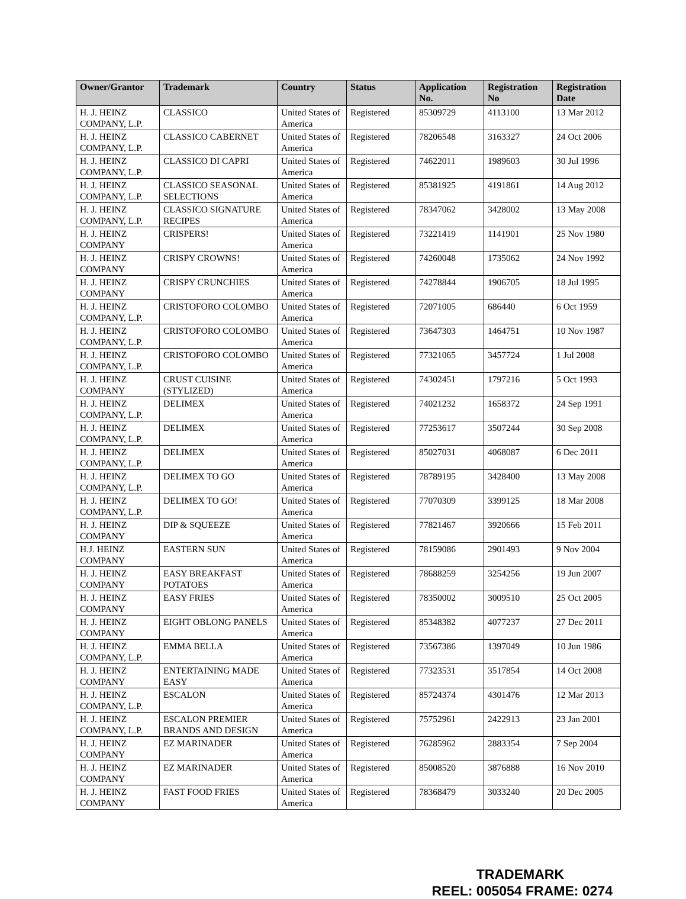| Owner/Grantor | Trademark | Country | Status | Application No. | Registration No | Registration Date |
| --- | --- | --- | --- | --- | --- | --- |
| H. J. HEINZ COMPANY, L.P. | CLASSICO | United States of America | Registered | 85309729 | 4113100 | 13 Mar 2012 |
| H. J. HEINZ COMPANY, L.P. | CLASSICO CABERNET | United States of America | Registered | 78206548 | 3163327 | 24 Oct 2006 |
| H. J. HEINZ COMPANY, L.P. | CLASSICO DI CAPRI | United States of America | Registered | 74622011 | 1989603 | 30 Jul 1996 |
| H. J. HEINZ COMPANY, L.P. | CLASSICO SEASONAL SELECTIONS | United States of America | Registered | 85381925 | 4191861 | 14 Aug 2012 |
| H. J. HEINZ COMPANY, L.P. | CLASSICO SIGNATURE RECIPES | United States of America | Registered | 78347062 | 3428002 | 13 May 2008 |
| H. J. HEINZ COMPANY | CRISPERS! | United States of America | Registered | 73221419 | 1141901 | 25 Nov 1980 |
| H. J. HEINZ COMPANY | CRISPY CROWNS! | United States of America | Registered | 74260048 | 1735062 | 24 Nov 1992 |
| H. J. HEINZ COMPANY | CRISPY CRUNCHIES | United States of America | Registered | 74278844 | 1906705 | 18 Jul 1995 |
| H. J. HEINZ COMPANY, L.P. | CRISTOFORO COLOMBO | United States of America | Registered | 72071005 | 686440 | 6 Oct 1959 |
| H. J. HEINZ COMPANY, L.P. | CRISTOFORO COLOMBO | United States of America | Registered | 73647303 | 1464751 | 10 Nov 1987 |
| H. J. HEINZ COMPANY, L.P. | CRISTOFORO COLOMBO | United States of America | Registered | 77321065 | 3457724 | 1 Jul 2008 |
| H. J. HEINZ COMPANY | CRUST CUISINE (STYLIZED) | United States of America | Registered | 74302451 | 1797216 | 5 Oct 1993 |
| H. J. HEINZ COMPANY, L.P. | DELIMEX | United States of America | Registered | 74021232 | 1658372 | 24 Sep 1991 |
| H. J. HEINZ COMPANY, L.P. | DELIMEX | United States of America | Registered | 77253617 | 3507244 | 30 Sep 2008 |
| H. J. HEINZ COMPANY, L.P. | DELIMEX | United States of America | Registered | 85027031 | 4068087 | 6 Dec 2011 |
| H. J. HEINZ COMPANY, L.P. | DELIMEX TO GO | United States of America | Registered | 78789195 | 3428400 | 13 May 2008 |
| H. J. HEINZ COMPANY, L.P. | DELIMEX TO GO! | United States of America | Registered | 77070309 | 3399125 | 18 Mar 2008 |
| H. J. HEINZ COMPANY | DIP & SQUEEZE | United States of America | Registered | 77821467 | 3920666 | 15 Feb 2011 |
| H.J. HEINZ COMPANY | EASTERN SUN | United States of America | Registered | 78159086 | 2901493 | 9 Nov 2004 |
| H. J. HEINZ COMPANY | EASY BREAKFAST POTATOES | United States of America | Registered | 78688259 | 3254256 | 19 Jun 2007 |
| H. J. HEINZ COMPANY | EASY FRIES | United States of America | Registered | 78350002 | 3009510 | 25 Oct 2005 |
| H. J. HEINZ COMPANY | EIGHT OBLONG PANELS | United States of America | Registered | 85348382 | 4077237 | 27 Dec 2011 |
| H. J. HEINZ COMPANY, L.P. | EMMA BELLA | United States of America | Registered | 73567386 | 1397049 | 10 Jun 1986 |
| H. J. HEINZ COMPANY | ENTERTAINING MADE EASY | United States of America | Registered | 77323531 | 3517854 | 14 Oct 2008 |
| H. J. HEINZ COMPANY, L.P. | ESCALON | United States of America | Registered | 85724374 | 4301476 | 12 Mar 2013 |
| H. J. HEINZ COMPANY, L.P. | ESCALON PREMIER BRANDS AND DESIGN | United States of America | Registered | 75752961 | 2422913 | 23 Jan 2001 |
| H. J. HEINZ COMPANY | EZ MARINADER | United States of America | Registered | 76285962 | 2883354 | 7 Sep 2004 |
| H. J. HEINZ COMPANY | EZ MARINADER | United States of America | Registered | 85008520 | 3876888 | 16 Nov 2010 |
| H. J. HEINZ COMPANY | FAST FOOD FRIES | United States of America | Registered | 78368479 | 3033240 | 20 Dec 2005 |
TRADEMARK
REEL: 005054 FRAME: 0274